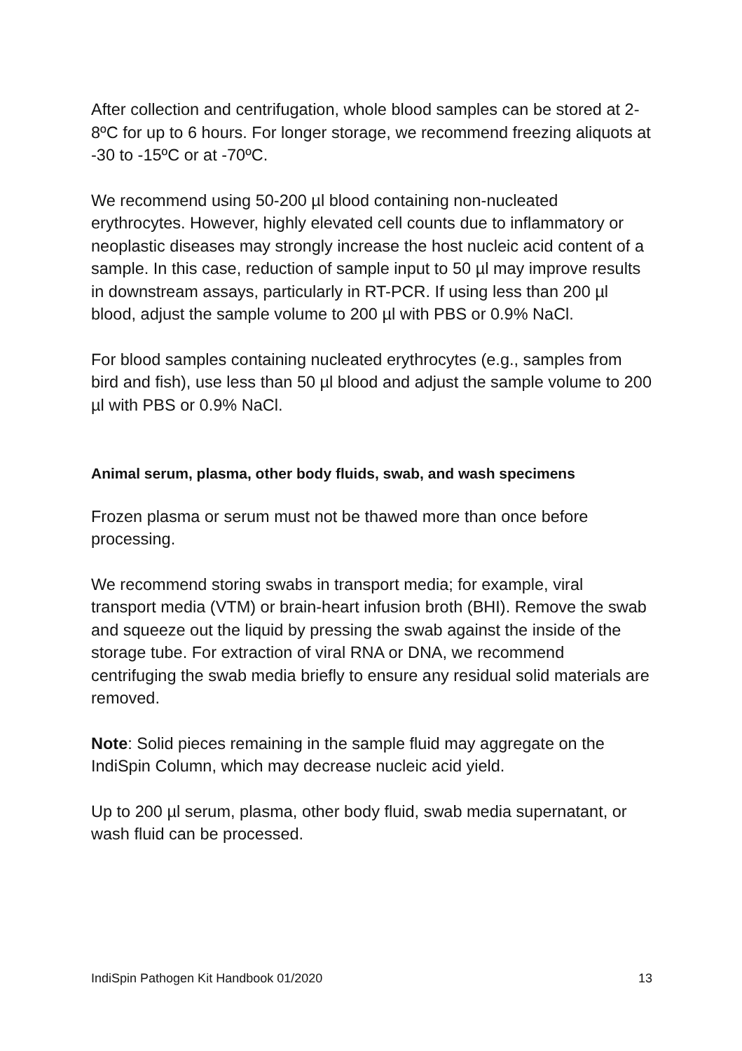After collection and centrifugation, whole blood samples can be stored at 2-8ºC for up to 6 hours. For longer storage, we recommend freezing aliquots at -30 to -15ºC or at -70ºC.
We recommend using 50-200 µl blood containing non-nucleated erythrocytes. However, highly elevated cell counts due to inflammatory or neoplastic diseases may strongly increase the host nucleic acid content of a sample. In this case, reduction of sample input to 50 µl may improve results in downstream assays, particularly in RT-PCR. If using less than 200 µl blood, adjust the sample volume to 200 µl with PBS or 0.9% NaCl.
For blood samples containing nucleated erythrocytes (e.g., samples from bird and fish), use less than 50 µl blood and adjust the sample volume to 200 µl with PBS or 0.9% NaCl.
Animal serum, plasma, other body fluids, swab, and wash specimens
Frozen plasma or serum must not be thawed more than once before processing.
We recommend storing swabs in transport media; for example, viral transport media (VTM) or brain-heart infusion broth (BHI). Remove the swab and squeeze out the liquid by pressing the swab against the inside of the storage tube. For extraction of viral RNA or DNA, we recommend centrifuging the swab media briefly to ensure any residual solid materials are removed.
Note: Solid pieces remaining in the sample fluid may aggregate on the IndiSpin Column, which may decrease nucleic acid yield.
Up to 200 µl serum, plasma, other body fluid, swab media supernatant, or wash fluid can be processed.
IndiSpin Pathogen Kit Handbook 01/2020 13